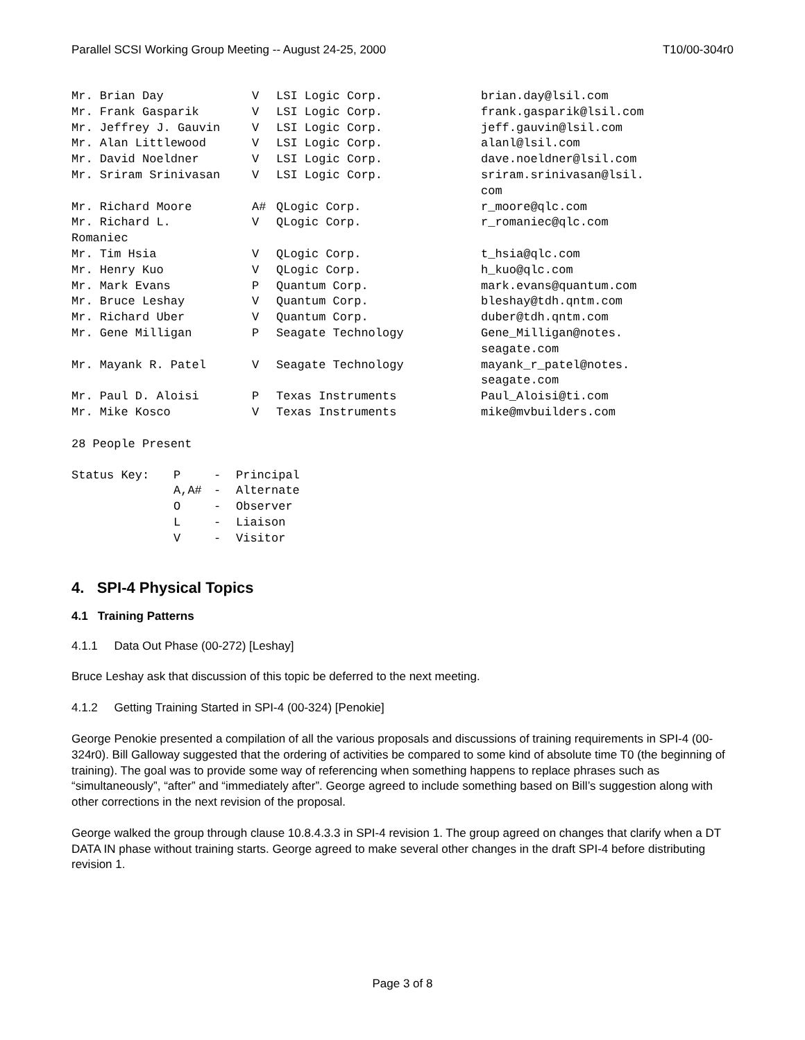Parallel SCSI Working Group Meeting -- August 24-25, 2000 T10/00-304r0
| Mr. Brian Day | V | LSI Logic Corp. | brian.day@lsil.com |
| Mr. Frank Gasparik | V | LSI Logic Corp. | frank.gasparik@lsil.com |
| Mr. Jeffrey J. Gauvin | V | LSI Logic Corp. | jeff.gauvin@lsil.com |
| Mr. Alan Littlewood | V | LSI Logic Corp. | alanl@lsil.com |
| Mr. David Noeldner | V | LSI Logic Corp. | dave.noeldner@lsil.com |
| Mr. Sriram Srinivasan | V | LSI Logic Corp. | sriram.srinivasan@lsil. com |
| Mr. Richard Moore | A# | QLogic Corp. | r_moore@qlc.com |
| Mr. Richard L. Romaniec | V | QLogic Corp. | r_romaniec@qlc.com |
| Mr. Tim Hsia | V | QLogic Corp. | t_hsia@qlc.com |
| Mr. Henry Kuo | V | QLogic Corp. | h_kuo@qlc.com |
| Mr. Mark Evans | P | Quantum Corp. | mark.evans@quantum.com |
| Mr. Bruce Leshay | V | Quantum Corp. | bleshay@tdh.qntm.com |
| Mr. Richard Uber | V | Quantum Corp. | duber@tdh.qntm.com |
| Mr. Gene Milligan | P | Seagate Technology | Gene_Milligan@notes. seagate.com |
| Mr. Mayank R. Patel | V | Seagate Technology | mayank_r_patel@notes. seagate.com |
| Mr. Paul D. Aloisi | P | Texas Instruments | Paul_Aloisi@ti.com |
| Mr. Mike Kosco | V | Texas Instruments | mike@mvbuilders.com |
28 People Present
| Status Key: | P | - | Principal |
| | A,A# | - | Alternate |
| | O | - | Observer |
| | L | - | Liaison |
| | V | - | Visitor |
4. SPI-4 Physical Topics
4.1 Training Patterns
4.1.1 Data Out Phase (00-272) [Leshay]
Bruce Leshay ask that discussion of this topic be deferred to the next meeting.
4.1.2 Getting Training Started in SPI-4 (00-324) [Penokie]
George Penokie presented a compilation of all the various proposals and discussions of training requirements in SPI-4 (00-324r0). Bill Galloway suggested that the ordering of activities be compared to some kind of absolute time T0 (the beginning of training). The goal was to provide some way of referencing when something happens to replace phrases such as “simultaneously”, “after” and “immediately after”. George agreed to include something based on Bill’s suggestion along with other corrections in the next revision of the proposal.
George walked the group through clause 10.8.4.3.3 in SPI-4 revision 1. The group agreed on changes that clarify when a DT DATA IN phase without training starts. George agreed to make several other changes in the draft SPI-4 before distributing revision 1.
Page 3 of 8